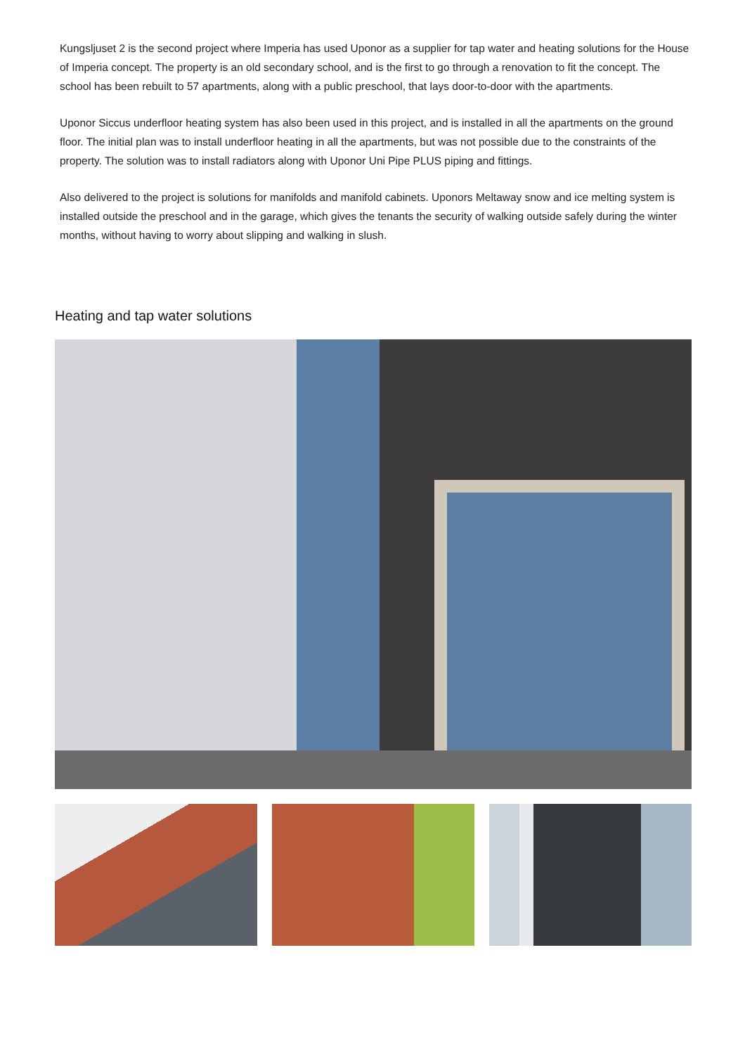Kungsljuset 2 is the second project where Imperia has used Uponor as a supplier for tap water and heating solutions for the House of Imperia concept. The property is an old secondary school, and is the first to go through a renovation to fit the concept. The school has been rebuilt to 57 apartments, along with a public preschool, that lays door-to-door with the apartments.
Uponor Siccus underfloor heating system has also been used in this project, and is installed in all the apartments on the ground floor. The initial plan was to install underfloor heating in all the apartments, but was not possible due to the constraints of the property. The solution was to install radiators along with Uponor Uni Pipe PLUS piping and fittings.
Also delivered to the project is solutions for manifolds and manifold cabinets. Uponors Meltaway snow and ice melting system is installed outside the preschool and in the garage, which gives the tenants the security of walking outside safely during the winter months, without having to worry about slipping and walking in slush.
Heating and tap water solutions